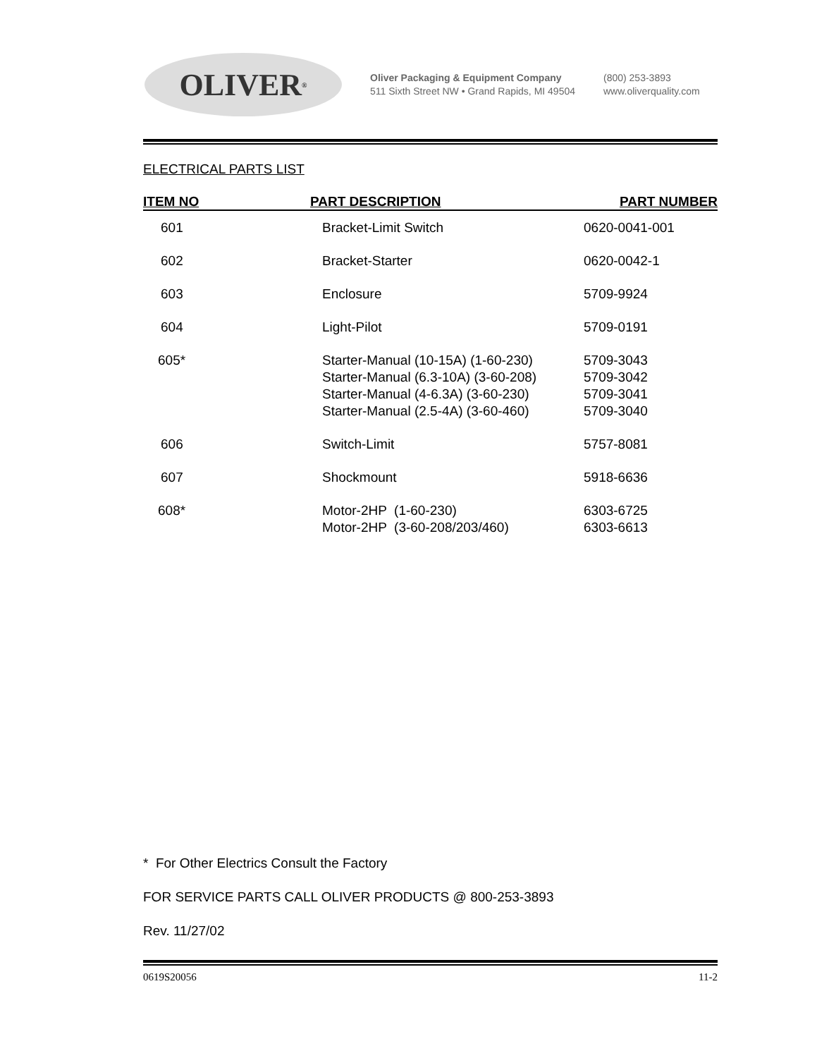OLIVER<sup>®</sup>
Oliver Packaging & Equipment Company
511 Sixth Street NW • Grand Rapids, MI 49504
(800) 253-3893
www.oliverquality.com
ELECTRICAL PARTS LIST
| ITEM NO | PART DESCRIPTION | PART NUMBER |
| --- | --- | --- |
| 601 | Bracket-Limit Switch | 0620-0041-001 |
| 602 | Bracket-Starter | 0620-0042-1 |
| 603 | Enclosure | 5709-9924 |
| 604 | Light-Pilot | 5709-0191 |
| 605* | Starter-Manual (10-15A) (1-60-230) Starter-Manual (6.3-10A) (3-60-208) Starter-Manual (4-6.3A) (3-60-230) Starter-Manual (2.5-4A) (3-60-460) | 5709-3043 5709-3042 5709-3041 5709-3040 |
| 606 | Switch-Limit | 5757-8081 |
| 607 | Shockmount | 5918-6636 |
| 608* | Motor-2HP (1-60-230) Motor-2HP (3-60-208/203/460) | 6303-6725 6303-6613 |
* For Other Electrics Consult the Factory
FOR SERVICE PARTS CALL OLIVER PRODUCTS @ 800-253-3893
Rev. 11/27/02
0619S20056 11-2